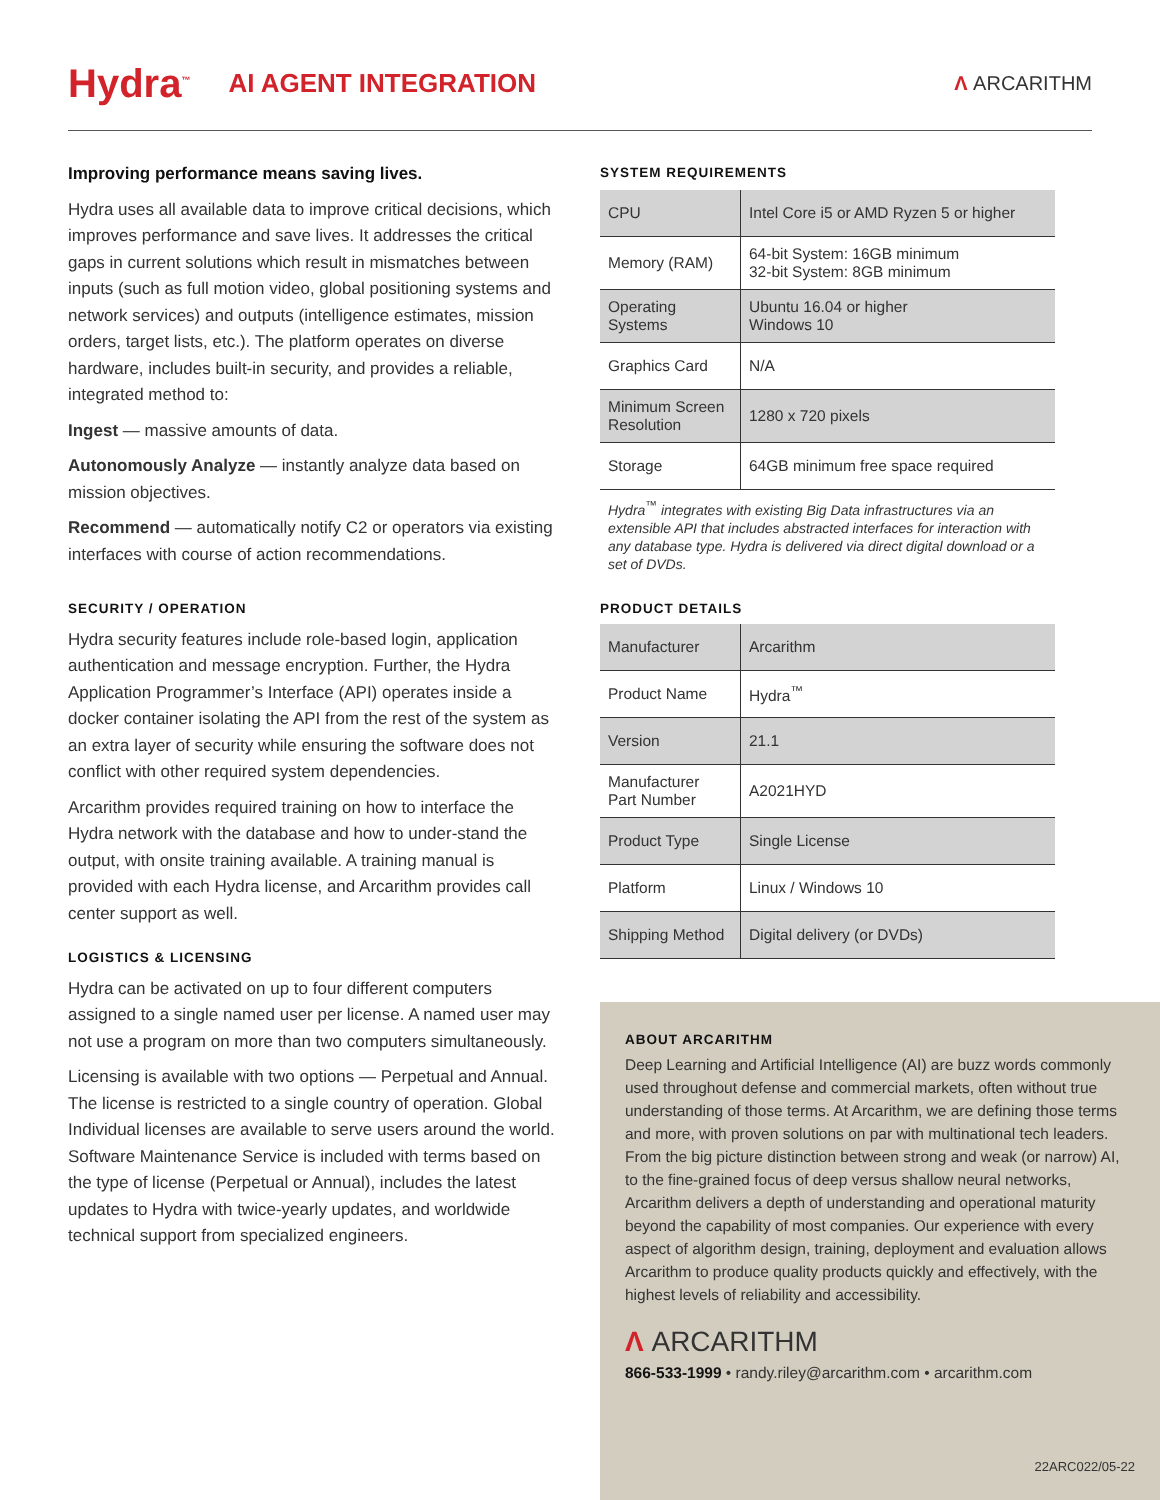Hydra<sup>™</sup> AI AGENT INTEGRATION Λ ARCARITHM
Improving performance means saving lives.
Hydra uses all available data to improve critical decisions, which improves performance and save lives. It addresses the critical gaps in current solutions which result in mismatches between inputs (such as full motion video, global positioning systems and network services) and outputs (intelligence estimates, mission orders, target lists, etc.). The platform operates on diverse hardware, includes built-in security, and provides a reliable, integrated method to:
Ingest — massive amounts of data.
Autonomously Analyze — instantly analyze data based on mission objectives.
Recommend — automatically notify C2 or operators via existing interfaces with course of action recommendations.
SECURITY / OPERATION
Hydra security features include role-based login, application authentication and message encryption. Further, the Hydra Application Programmer’s Interface (API) operates inside a docker container isolating the API from the rest of the system as an extra layer of security while ensuring the software does not conflict with other required system dependencies.
Arcarithm provides required training on how to interface the Hydra network with the database and how to under-stand the output, with onsite training available. A training manual is provided with each Hydra license, and Arcarithm provides call center support as well.
LOGISTICS & LICENSING
Hydra can be activated on up to four different computers assigned to a single named user per license. A named user may not use a program on more than two computers simultaneously.
Licensing is available with two options — Perpetual and Annual. The license is restricted to a single country of operation. Global Individual licenses are available to serve users around the world. Software Maintenance Service is included with terms based on the type of license (Perpetual or Annual), includes the latest updates to Hydra with twice-yearly updates, and worldwide technical support from specialized engineers.
SYSTEM REQUIREMENTS
| CPU | Intel Core i5 or AMD Ryzen 5 or higher |
| Memory (RAM) | 64-bit System: 16GB minimum 32-bit System: 8GB minimum |
| Operating Systems | Ubuntu 16.04 or higher Windows 10 |
| Graphics Card | N/A |
| Minimum Screen Resolution | 1280 x 720 pixels |
| Storage | 64GB minimum free space required |
Hydra<sup>™</sup> integrates with existing Big Data infrastructures via an extensible API that includes abstracted interfaces for interaction with any database type. Hydra is delivered via direct digital download or a set of DVDs.
PRODUCT DETAILS
| Manufacturer | Arcarithm |
| Product Name | Hydra<sup>™</sup> |
| Version | 21.1 |
| Manufacturer Part Number | A2021HYD |
| Product Type | Single License |
| Platform | Linux / Windows 10 |
| Shipping Method | Digital delivery (or DVDs) |
ABOUT ARCARITHM
Deep Learning and Artificial Intelligence (AI) are buzz words commonly used throughout defense and commercial markets, often without true understanding of those terms. At Arcarithm, we are defining those terms and more, with proven solutions on par with multinational tech leaders. From the big picture distinction between strong and weak (or narrow) AI, to the fine-grained focus of deep versus shallow neural networks, Arcarithm delivers a depth of understanding and operational maturity beyond the capability of most companies. Our experience with every aspect of algorithm design, training, deployment and evaluation allows Arcarithm to produce quality products quickly and effectively, with the highest levels of reliability and accessibility.
Λ ARCARITHM
866-533-1999 • randy.riley@arcarithm.com • arcarithm.com
22ARC022/05-22